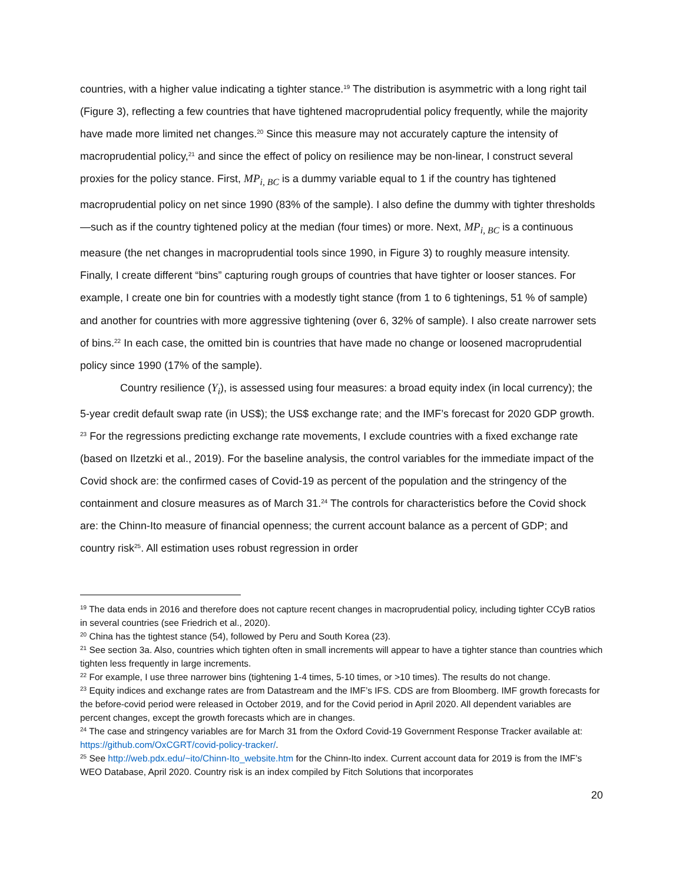countries, with a higher value indicating a tighter stance.<sup>19</sup> The distribution is asymmetric with a long right tail (Figure 3), reflecting a few countries that have tightened macroprudential policy frequently, while the majority have made more limited net changes.<sup>20</sup> Since this measure may not accurately capture the intensity of macroprudential policy,<sup>21</sup> and since the effect of policy on resilience may be non-linear, I construct several proxies for the policy stance. First, MP<sub>i, BC</sub> is a dummy variable equal to 1 if the country has tightened macroprudential policy on net since 1990 (83% of the sample). I also define the dummy with tighter thresholds—such as if the country tightened policy at the median (four times) or more. Next, MP<sub>i, BC</sub> is a continuous measure (the net changes in macroprudential tools since 1990, in Figure 3) to roughly measure intensity. Finally, I create different “bins” capturing rough groups of countries that have tighter or looser stances. For example, I create one bin for countries with a modestly tight stance (from 1 to 6 tightenings, 51 % of sample) and another for countries with more aggressive tightening (over 6, 32% of sample). I also create narrower sets of bins.<sup>22</sup> In each case, the omitted bin is countries that have made no change or loosened macroprudential policy since 1990 (17% of the sample).
Country resilience (Y<sub>i</sub>), is assessed using four measures: a broad equity index (in local currency); the 5-year credit default swap rate (in US$); the US$ exchange rate; and the IMF’s forecast for 2020 GDP growth. <sup>23</sup> For the regressions predicting exchange rate movements, I exclude countries with a fixed exchange rate (based on Ilzetzki et al., 2019). For the baseline analysis, the control variables for the immediate impact of the Covid shock are: the confirmed cases of Covid-19 as percent of the population and the stringency of the containment and closure measures as of March 31.<sup>24</sup> The controls for characteristics before the Covid shock are: the Chinn-Ito measure of financial openness; the current account balance as a percent of GDP; and country risk<sup>25</sup>. All estimation uses robust regression in order
<sup>19</sup> The data ends in 2016 and therefore does not capture recent changes in macroprudential policy, including tighter CCyB ratios in several countries (see Friedrich et al., 2020).
<sup>20</sup> China has the tightest stance (54), followed by Peru and South Korea (23).
<sup>21</sup> See section 3a. Also, countries which tighten often in small increments will appear to have a tighter stance than countries which tighten less frequently in large increments.
<sup>22</sup> For example, I use three narrower bins (tightening 1-4 times, 5-10 times, or >10 times). The results do not change.
<sup>23</sup> Equity indices and exchange rates are from Datastream and the IMF’s IFS. CDS are from Bloomberg. IMF growth forecasts for the before-covid period were released in October 2019, and for the Covid period in April 2020. All dependent variables are percent changes, except the growth forecasts which are in changes.
<sup>24</sup> The case and stringency variables are for March 31 from the Oxford Covid-19 Government Response Tracker available at: https://github.com/OxCGRT/covid-policy-tracker/.
<sup>25</sup> See http://web.pdx.edu/~ito/Chinn-Ito_website.htm for the Chinn-Ito index. Current account data for 2019 is from the IMF’s WEO Database, April 2020. Country risk is an index compiled by Fitch Solutions that incorporates
20